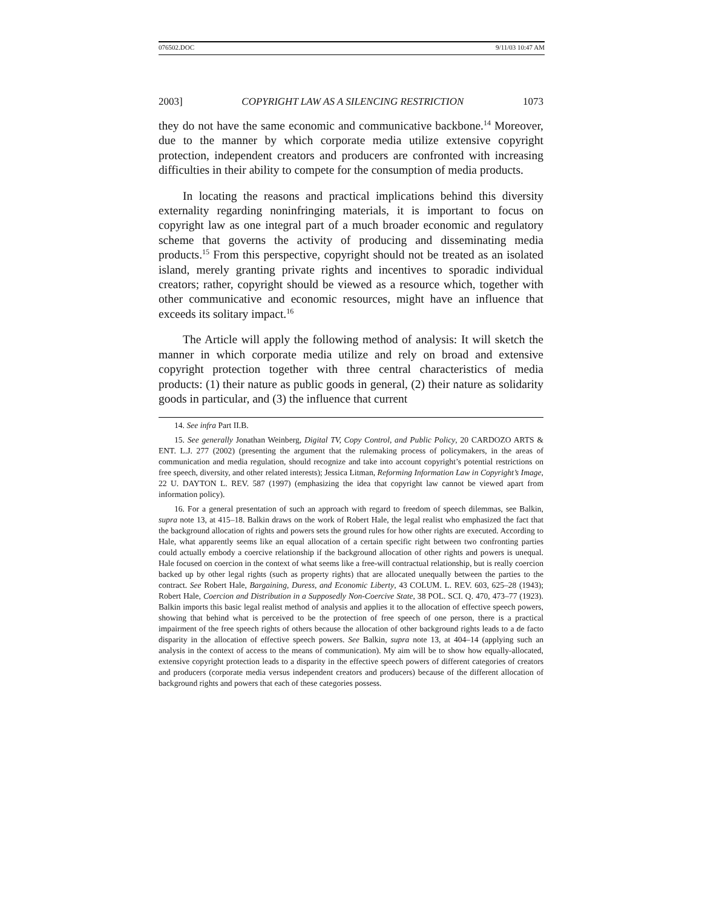076502.DOC 9/11/03 10:47 AM
2003] COPYRIGHT LAW AS A SILENCING RESTRICTION 1073
they do not have the same economic and communicative backbone.<sup>14</sup> Moreover, due to the manner by which corporate media utilize extensive copyright protection, independent creators and producers are confronted with increasing difficulties in their ability to compete for the consumption of media products.
In locating the reasons and practical implications behind this diversity externality regarding noninfringing materials, it is important to focus on copyright law as one integral part of a much broader economic and regulatory scheme that governs the activity of producing and disseminating media products.<sup>15</sup> From this perspective, copyright should not be treated as an isolated island, merely granting private rights and incentives to sporadic individual creators; rather, copyright should be viewed as a resource which, together with other communicative and economic resources, might have an influence that exceeds its solitary impact.<sup>16</sup>
The Article will apply the following method of analysis: It will sketch the manner in which corporate media utilize and rely on broad and extensive copyright protection together with three central characteristics of media products: (1) their nature as public goods in general, (2) their nature as solidarity goods in particular, and (3) the influence that current
14. See infra Part II.B.
15. See generally Jonathan Weinberg, Digital TV, Copy Control, and Public Policy, 20 CARDOZO ARTS & ENT. L.J. 277 (2002) (presenting the argument that the rulemaking process of policymakers, in the areas of communication and media regulation, should recognize and take into account copyright’s potential restrictions on free speech, diversity, and other related interests); Jessica Litman, Reforming Information Law in Copyright’s Image, 22 U. DAYTON L. REV. 587 (1997) (emphasizing the idea that copyright law cannot be viewed apart from information policy).
16. For a general presentation of such an approach with regard to freedom of speech dilemmas, see Balkin, supra note 13, at 415–18. Balkin draws on the work of Robert Hale, the legal realist who emphasized the fact that the background allocation of rights and powers sets the ground rules for how other rights are executed. According to Hale, what apparently seems like an equal allocation of a certain specific right between two confronting parties could actually embody a coercive relationship if the background allocation of other rights and powers is unequal. Hale focused on coercion in the context of what seems like a free-will contractual relationship, but is really coercion backed up by other legal rights (such as property rights) that are allocated unequally between the parties to the contract. See Robert Hale, Bargaining, Duress, and Economic Liberty, 43 COLUM. L. REV. 603, 625–28 (1943); Robert Hale, Coercion and Distribution in a Supposedly Non-Coercive State, 38 POL. SCI. Q. 470, 473–77 (1923). Balkin imports this basic legal realist method of analysis and applies it to the allocation of effective speech powers, showing that behind what is perceived to be the protection of free speech of one person, there is a practical impairment of the free speech rights of others because the allocation of other background rights leads to a de facto disparity in the allocation of effective speech powers. See Balkin, supra note 13, at 404–14 (applying such an analysis in the context of access to the means of communication). My aim will be to show how equally-allocated, extensive copyright protection leads to a disparity in the effective speech powers of different categories of creators and producers (corporate media versus independent creators and producers) because of the different allocation of background rights and powers that each of these categories possess.